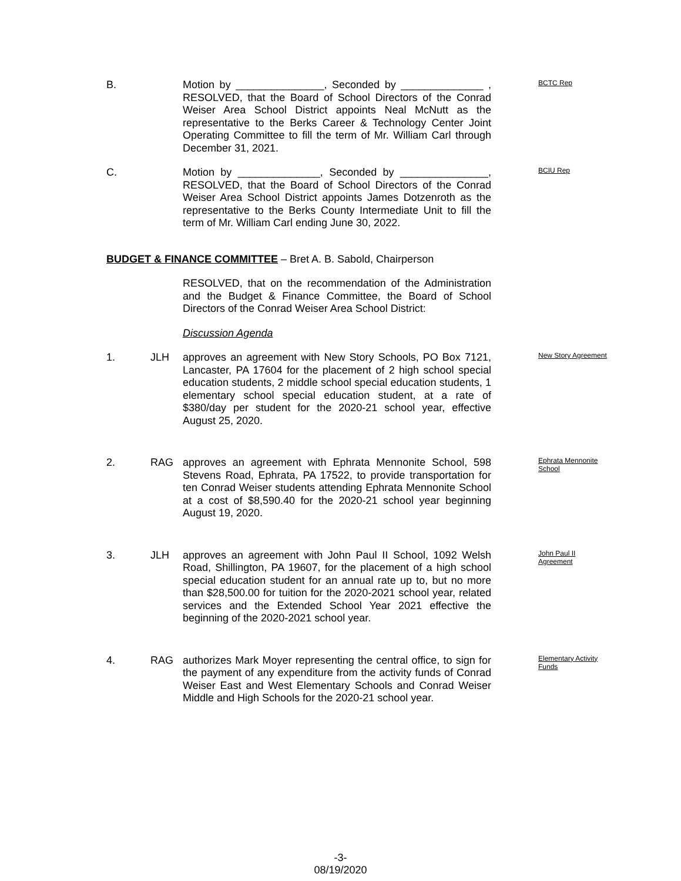B. Motion by _______________, Seconded by ______________ , RESOLVED, that the Board of School Directors of the Conrad Weiser Area School District appoints Neal McNutt as the representative to the Berks Career & Technology Center Joint Operating Committee to fill the term of Mr. William Carl through December 31, 2021.
BCTC Rep
C. Motion by ______________, Seconded by _______________, RESOLVED, that the Board of School Directors of the Conrad Weiser Area School District appoints James Dotzenroth as the representative to the Berks County Intermediate Unit to fill the term of Mr. William Carl ending June 30, 2022.
BCIU Rep
BUDGET & FINANCE COMMITTEE – Bret A. B. Sabold, Chairperson
RESOLVED, that on the recommendation of the Administration and the Budget & Finance Committee, the Board of School Directors of the Conrad Weiser Area School District:
Discussion Agenda
1. JLH approves an agreement with New Story Schools, PO Box 7121, Lancaster, PA 17604 for the placement of 2 high school special education students, 2 middle school special education students, 1 elementary school special education student, at a rate of $380/day per student for the 2020-21 school year, effective August 25, 2020.
New Story Agreement
2. RAG approves an agreement with Ephrata Mennonite School, 598 Stevens Road, Ephrata, PA 17522, to provide transportation for ten Conrad Weiser students attending Ephrata Mennonite School at a cost of $8,590.40 for the 2020-21 school year beginning August 19, 2020.
Ephrata Mennonite School
3. JLH approves an agreement with John Paul II School, 1092 Welsh Road, Shillington, PA 19607, for the placement of a high school special education student for an annual rate up to, but no more than $28,500.00 for tuition for the 2020-2021 school year, related services and the Extended School Year 2021 effective the beginning of the 2020-2021 school year.
John Paul II Agreement
4. RAG authorizes Mark Moyer representing the central office, to sign for the payment of any expenditure from the activity funds of Conrad Weiser East and West Elementary Schools and Conrad Weiser Middle and High Schools for the 2020-21 school year.
Elementary Activity Funds
-3-
08/19/2020